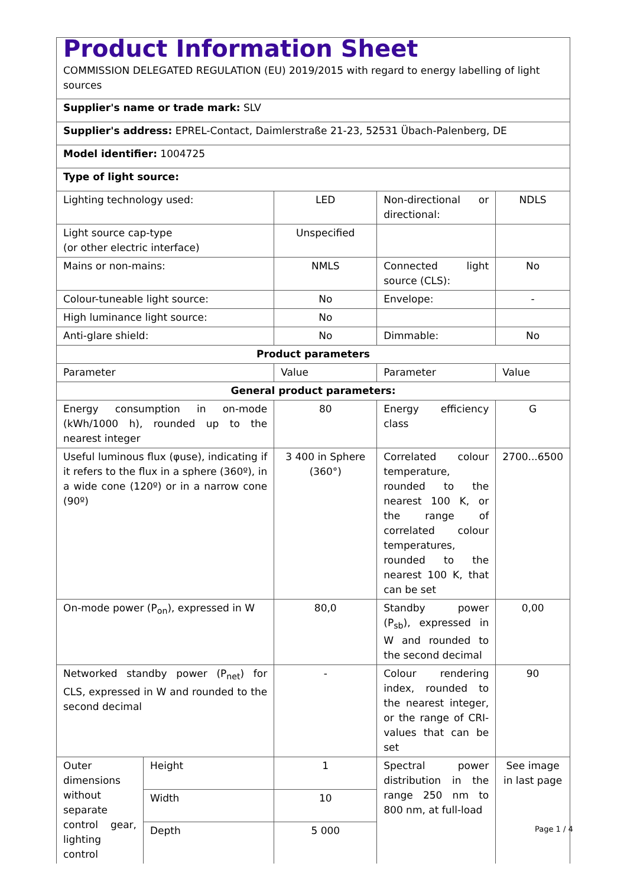| Product Information Sheet COMMISSION DELEGATED REGULATION (EU) 2019/2015 with regard to energy labelling of light sources | | | | |
| Supplier's name or trade mark: SLV | | | | |
| Supplier's address: EPREL-Contact, Daimlerstraße 21-23, 52531 Übach-Palenberg, DE | | | | |
| Model identifier: 1004725 | | | | |
| Type of light source: | | | | |
| Lighting technology used: | | LED | Non-directional or directional: | NDLS |
| Light source cap-type (or other electric interface) | | Unspecified | | |
| Mains or non-mains: | | NMLS | Connected light source (CLS): | No |
| Colour-tuneable light source: | | No | Envelope: | - |
| High luminance light source: | | No | | |
| Anti-glare shield: | | No | Dimmable: | No |
| Product parameters | | | | |
| Parameter | | Value | Parameter | Value |
| General product parameters: | | | | |
| Energy consumption in on-mode (kWh/1000 h), rounded up to the nearest integer | | 80 | Energy efficiency class | G |
| Useful luminous flux (φuse), indicating if it refers to the flux in a sphere (360º), in a wide cone (120º) or in a narrow cone (90º) | | 3 400 in Sphere (360°) | Correlated colour temperature, rounded to the nearest 100 K, or the range of correlated colour temperatures, rounded to the nearest 100 K, that can be set | 2700...6500 |
| On-mode power (P<sub>on</sub>), expressed in W | | 80,0 | Standby power (P<sub>sb</sub>), expressed in W and rounded to the second decimal | 0,00 |
| Networked standby power (P<sub>net</sub>) for CLS, expressed in W and rounded to the second decimal | | - | Colour rendering index, rounded to the nearest integer, or the range of CRI-values that can be set | 90 |
| Outer dimensions without separate control gear, lighting control | Height | 1 | Spectral power distribution in the range 250 nm to 800 nm, at full-load | See image in last page |
| | Width | 10 | | |
| | Depth | 5 000 | | |
Page 1 / 4